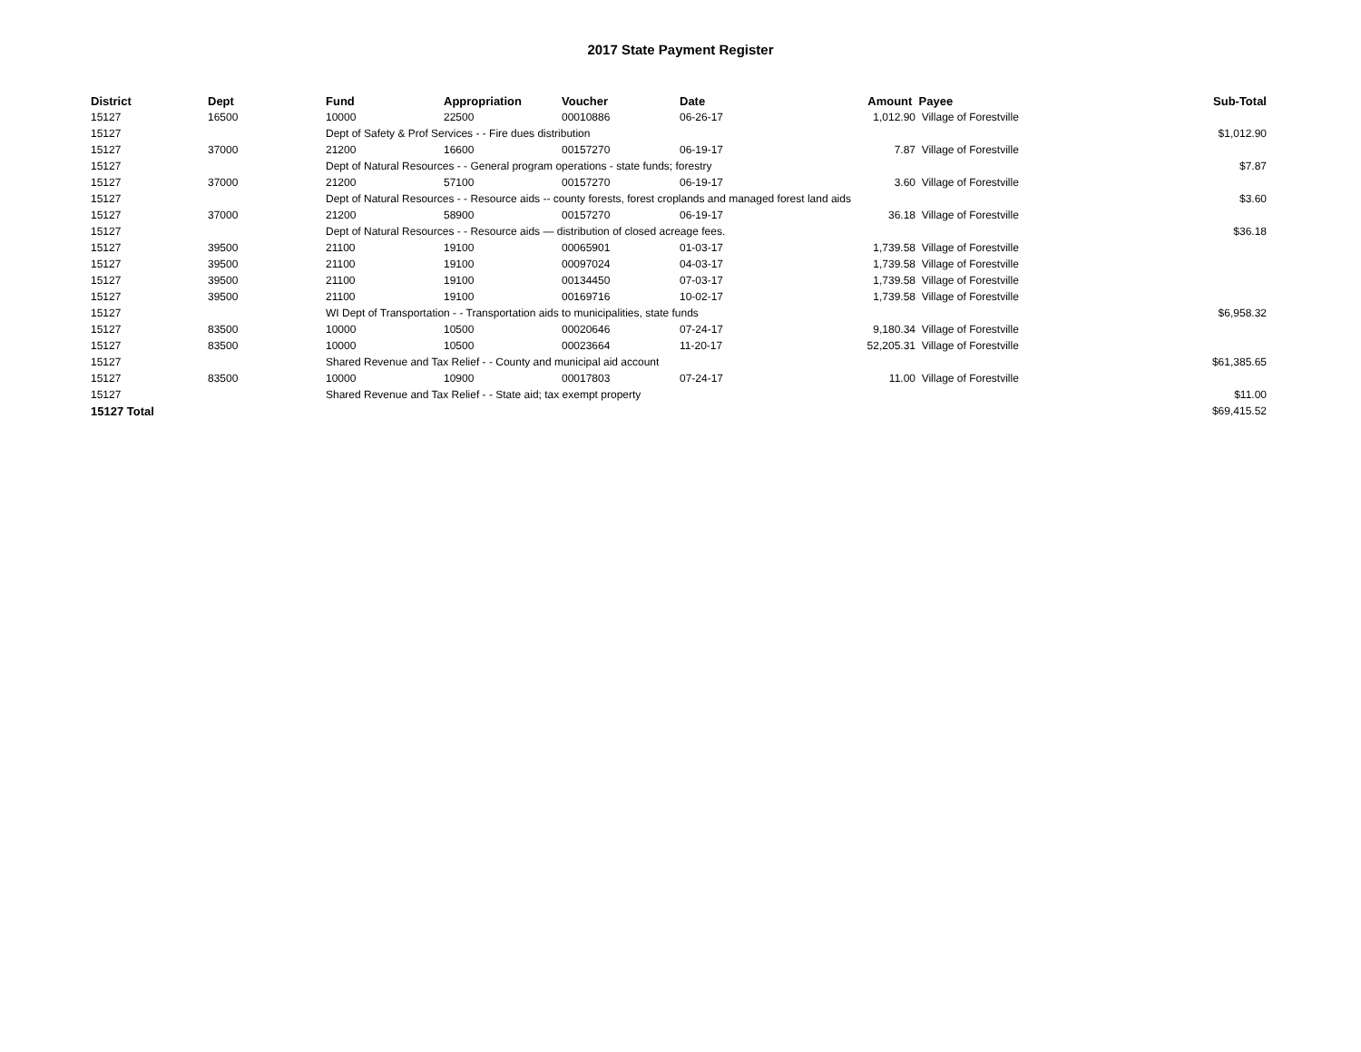2017 State Payment Register
| District | Dept | Fund | Appropriation | Voucher | Date | Amount | Payee | Sub-Total |
| --- | --- | --- | --- | --- | --- | --- | --- | --- |
| 15127 | 16500 | 10000 | 22500 | 00010886 | 06-26-17 | 1,012.90 | Village of Forestville | |
| 15127 | | Dept of Safety & Prof Services - - Fire dues distribution | | | | | | $1,012.90 |
| 15127 | 37000 | 21200 | 16600 | 00157270 | 06-19-17 | 7.87 | Village of Forestville | |
| 15127 | | Dept of Natural Resources - - General program operations - state funds; forestry | | | | | | $7.87 |
| 15127 | 37000 | 21200 | 57100 | 00157270 | 06-19-17 | 3.60 | Village of Forestville | |
| 15127 | | Dept of Natural Resources - - Resource aids -- county forests, forest croplands and managed forest land aids | | | | | | $3.60 |
| 15127 | 37000 | 21200 | 58900 | 00157270 | 06-19-17 | 36.18 | Village of Forestville | |
| 15127 | | Dept of Natural Resources - - Resource aids — distribution of closed acreage fees. | | | | | | $36.18 |
| 15127 | 39500 | 21100 | 19100 | 00065901 | 01-03-17 | 1,739.58 | Village of Forestville | |
| 15127 | 39500 | 21100 | 19100 | 00097024 | 04-03-17 | 1,739.58 | Village of Forestville | |
| 15127 | 39500 | 21100 | 19100 | 00134450 | 07-03-17 | 1,739.58 | Village of Forestville | |
| 15127 | 39500 | 21100 | 19100 | 00169716 | 10-02-17 | 1,739.58 | Village of Forestville | |
| 15127 | | WI Dept of Transportation - - Transportation aids to municipalities, state funds | | | | | | $6,958.32 |
| 15127 | 83500 | 10000 | 10500 | 00020646 | 07-24-17 | 9,180.34 | Village of Forestville | |
| 15127 | 83500 | 10000 | 10500 | 00023664 | 11-20-17 | 52,205.31 | Village of Forestville | |
| 15127 | | Shared Revenue and Tax Relief - - County and municipal aid account | | | | | | $61,385.65 |
| 15127 | 83500 | 10000 | 10900 | 00017803 | 07-24-17 | 11.00 | Village of Forestville | |
| 15127 | | Shared Revenue and Tax Relief - - State aid; tax exempt property | | | | | | $11.00 |
| 15127 Total | | | | | | | | $69,415.52 |